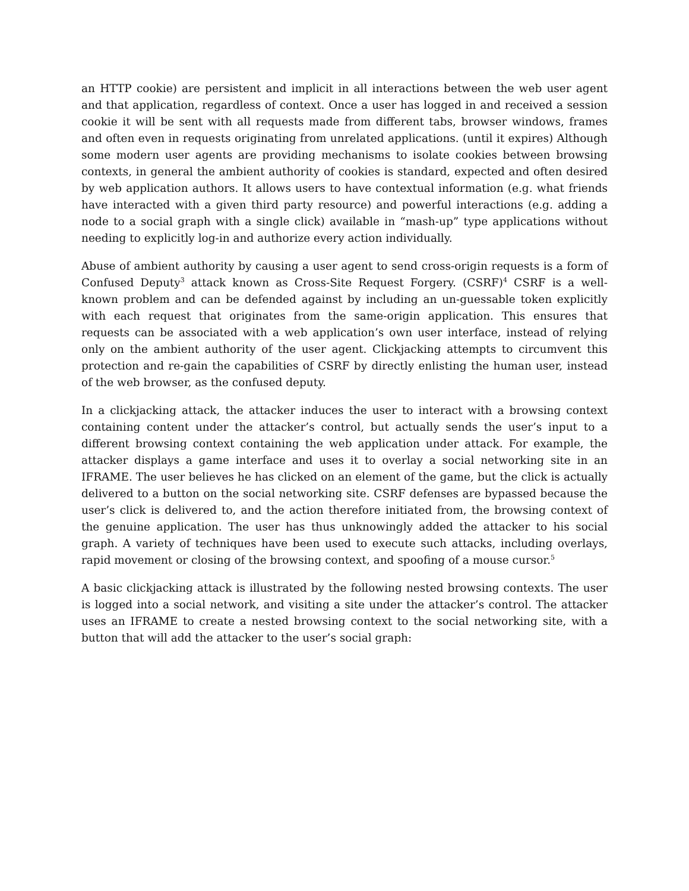an HTTP cookie) are persistent and implicit in all interactions between the web user agent and that application, regardless of context. Once a user has logged in and received a session cookie it will be sent with all requests made from different tabs, browser windows, frames and often even in requests originating from unrelated applications. (until it expires) Although some modern user agents are providing mechanisms to isolate cookies between browsing contexts, in general the ambient authority of cookies is standard, expected and often desired by web application authors. It allows users to have contextual information (e.g. what friends have interacted with a given third party resource) and powerful interactions (e.g. adding a node to a social graph with a single click) available in “mash-up” type applications without needing to explicitly log-in and authorize every action individually.
Abuse of ambient authority by causing a user agent to send cross-origin requests is a form of Confused Deputy<sup>3</sup> attack known as Cross-Site Request Forgery. (CSRF)<sup>4</sup> CSRF is a well-known problem and can be defended against by including an un-guessable token explicitly with each request that originates from the same-origin application. This ensures that requests can be associated with a web application’s own user interface, instead of relying only on the ambient authority of the user agent. Clickjacking attempts to circumvent this protection and re-gain the capabilities of CSRF by directly enlisting the human user, instead of the web browser, as the confused deputy.
In a clickjacking attack, the attacker induces the user to interact with a browsing context containing content under the attacker’s control, but actually sends the user’s input to a different browsing context containing the web application under attack. For example, the attacker displays a game interface and uses it to overlay a social networking site in an IFRAME. The user believes he has clicked on an element of the game, but the click is actually delivered to a button on the social networking site. CSRF defenses are bypassed because the user’s click is delivered to, and the action therefore initiated from, the browsing context of the genuine application. The user has thus unknowingly added the attacker to his social graph. A variety of techniques have been used to execute such attacks, including overlays, rapid movement or closing of the browsing context, and spoofing of a mouse cursor.<sup>5</sup>
A basic clickjacking attack is illustrated by the following nested browsing contexts. The user is logged into a social network, and visiting a site under the attacker’s control. The attacker uses an IFRAME to create a nested browsing context to the social networking site, with a button that will add the attacker to the user’s social graph: